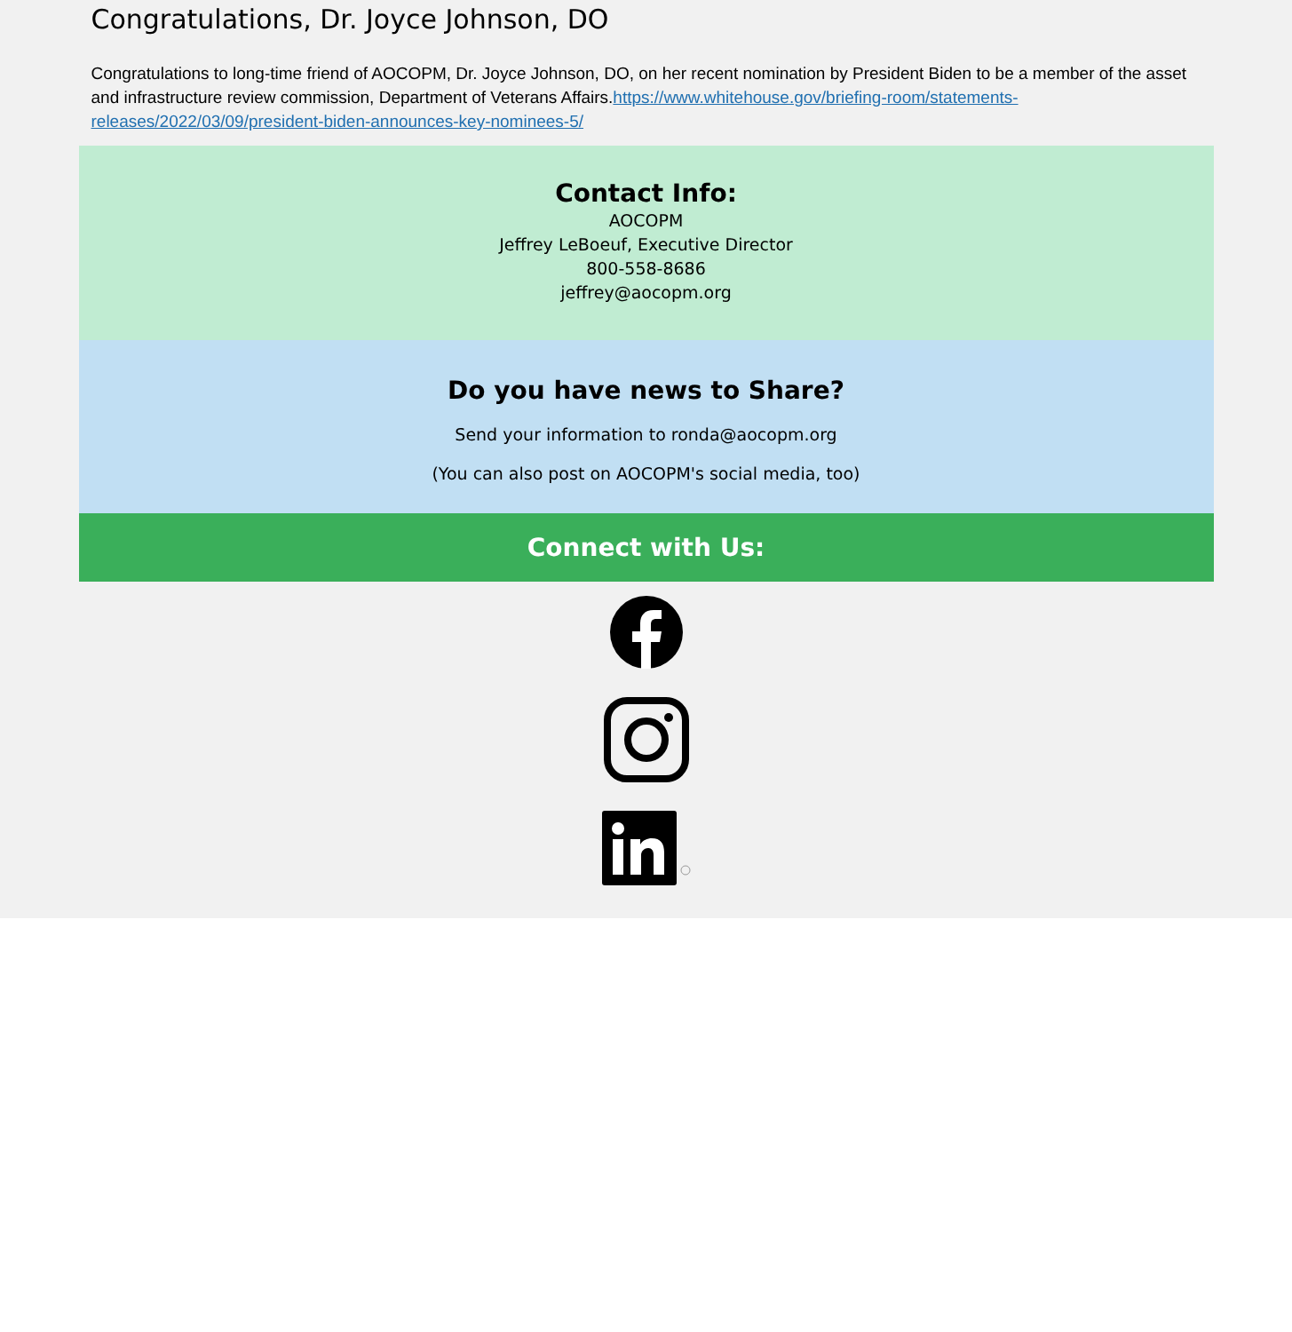Congratulations, Dr. Joyce Johnson, DO
Congratulations to long-time friend of AOCOPM, Dr. Joyce Johnson, DO, on her recent nomination by President Biden to be a member of the asset and infrastructure review commission, Department of Veterans Affairs.https://www.whitehouse.gov/briefing-room/statements-releases/2022/03/09/president-biden-announces-key-nominees-5/
Contact Info:
AOCOPM
Jeffrey LeBoeuf, Executive Director
800-558-8686
jeffrey@aocopm.org
Do you have news to Share?
Send your information to ronda@aocopm.org
(You can also post on AOCOPM's social media, too)
Connect with Us: